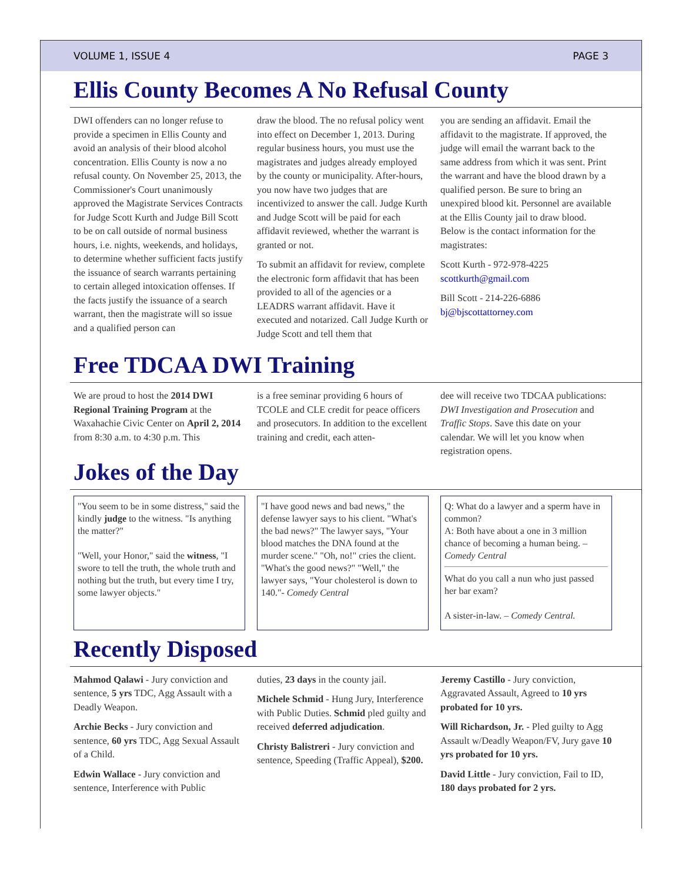VOLUME 1, ISSUE 4 PAGE 3
Ellis County Becomes A No Refusal County
DWI offenders can no longer refuse to provide a specimen in Ellis County and avoid an analysis of their blood alcohol concentration. Ellis County is now a no refusal county. On November 25, 2013, the Commissioner's Court unanimously approved the Magistrate Services Contracts for Judge Scott Kurth and Judge Bill Scott to be on call outside of normal business hours, i.e. nights, weekends, and holidays, to determine whether sufficient facts justify the issuance of search warrants pertaining to certain alleged intoxication offenses. If the facts justify the issuance of a search warrant, then the magistrate will so issue and a qualified person can
draw the blood. The no refusal policy went into effect on December 1, 2013. During regular business hours, you must use the magistrates and judges already employed by the county or municipality. After-hours, you now have two judges that are incentivized to answer the call. Judge Kurth and Judge Scott will be paid for each affidavit reviewed, whether the warrant is granted or not.
To submit an affidavit for review, complete the electronic form affidavit that has been provided to all of the agencies or a LEADRS warrant affidavit. Have it executed and notarized. Call Judge Kurth or Judge Scott and tell them that
you are sending an affidavit. Email the affidavit to the magistrate. If approved, the judge will email the warrant back to the same address from which it was sent. Print the warrant and have the blood drawn by a qualified person. Be sure to bring an unexpired blood kit. Personnel are available at the Ellis County jail to draw blood. Below is the contact information for the magistrates:
Scott Kurth - 972-978-4225
scottkurth@gmail.com
Bill Scott - 214-226-6886
bj@bjscottattorney.com
Free TDCAA DWI Training
We are proud to host the 2014 DWI Regional Training Program at the Waxahachie Civic Center on April 2, 2014 from 8:30 a.m. to 4:30 p.m. This
is a free seminar providing 6 hours of TCOLE and CLE credit for peace officers and prosecutors. In addition to the excellent training and credit, each atten-
dee will receive two TDCAA publications: DWI Investigation and Prosecution and Traffic Stops. Save this date on your calendar. We will let you know when registration opens.
Jokes of the Day
"You seem to be in some distress," said the kindly judge to the witness. "Is anything the matter?"
"Well, your Honor," said the witness, "I swore to tell the truth, the whole truth and nothing but the truth, but every time I try, some lawyer objects."
"I have good news and bad news," the defense lawyer says to his client. "What's the bad news?" The lawyer says, "Your blood matches the DNA found at the murder scene." "Oh, no!" cries the client. "What's the good news?" "Well," the lawyer says, "Your cholesterol is down to 140."- Comedy Central
Q: What do a lawyer and a sperm have in common?
A: Both have about a one in 3 million chance of becoming a human being. – Comedy Central
What do you call a nun who just passed her bar exam?
A sister-in-law. – Comedy Central.
Recently Disposed
Mahmod Qalawi - Jury conviction and sentence, 5 yrs TDC, Agg Assault with a Deadly Weapon.
Archie Becks - Jury conviction and sentence, 60 yrs TDC, Agg Sexual Assault of a Child.
Edwin Wallace - Jury conviction and sentence, Interference with Public
duties, 23 days in the county jail.
Michele Schmid - Hung Jury, Interference with Public Duties. Schmid pled guilty and received deferred adjudication.
Christy Balistreri - Jury conviction and sentence, Speeding (Traffic Appeal), $200.
Jeremy Castillo - Jury conviction, Aggravated Assault, Agreed to 10 yrs probated for 10 yrs.
Will Richardson, Jr. - Pled guilty to Agg Assault w/Deadly Weapon/FV, Jury gave 10 yrs probated for 10 yrs.
David Little - Jury conviction, Fail to ID, 180 days probated for 2 yrs.